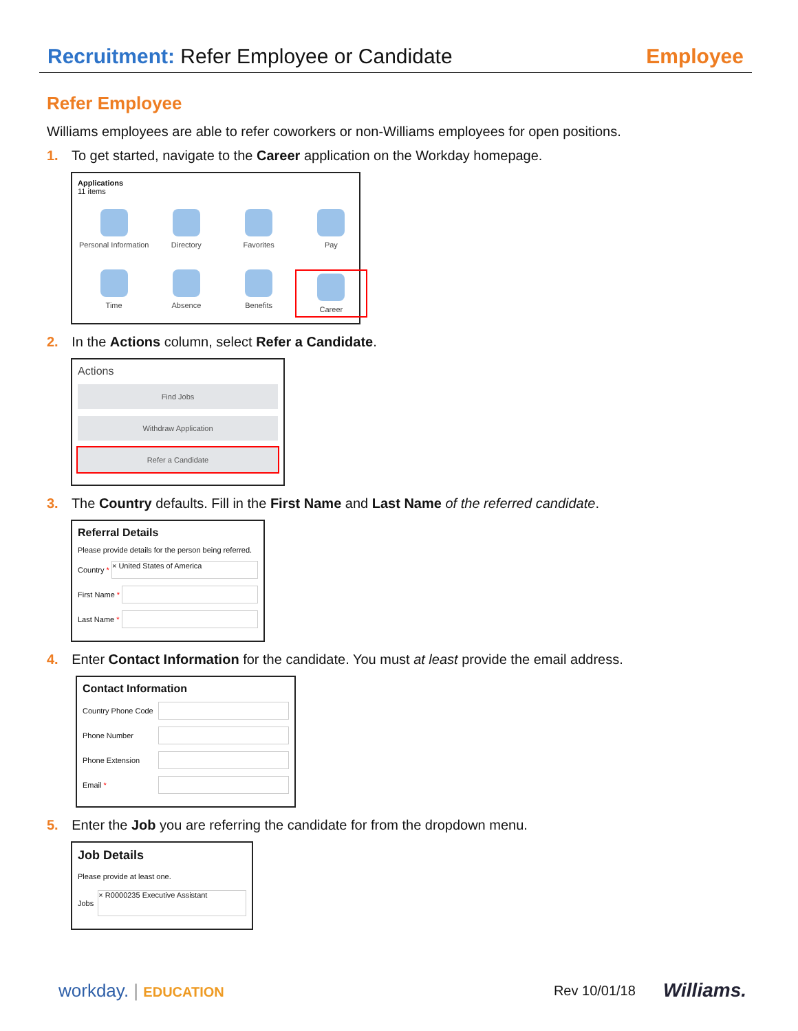Recruitment: Refer Employee or Candidate
Employee
Refer Employee
Williams employees are able to refer coworkers or non-Williams employees for open positions.
1. To get started, navigate to the Career application on the Workday homepage.
Applications
11 items
Personal Information
Directory
Favorites
Pay
Time
Absence
Benefits
Career
2. In the Actions column, select Refer a Candidate.
Actions
Find Jobs
Withdraw Application
Refer a Candidate
3. The Country defaults. Fill in the First Name and Last Name of the referred candidate.
Referral Details
Please provide details for the person being referred.
Country *
× United States of America
First Name *
Last Name *
4. Enter Contact Information for the candidate. You must at least provide the email address.
Contact Information
Country Phone Code
Phone Number
Phone Extension
Email *
5. Enter the Job you are referring the candidate for from the dropdown menu.
Job Details
Please provide at least one.
Jobs
× R0000235 Executive Assistant
workday. | EDUCATION Rev 10/01/18 Williams.